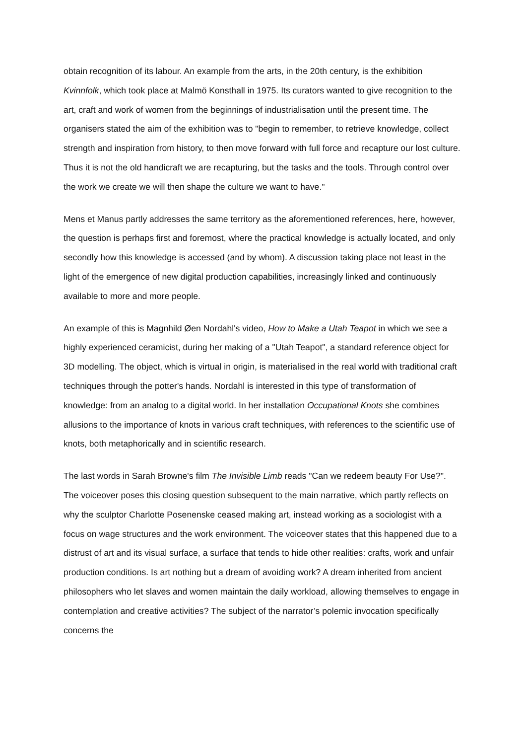obtain recognition of its labour. An example from the arts, in the 20th century, is the exhibition Kvinnfolk, which took place at Malmö Konsthall in 1975. Its curators wanted to give recognition to the art, craft and work of women from the beginnings of industrialisation until the present time. The organisers stated the aim of the exhibition was to "begin to remember, to retrieve knowledge, collect strength and inspiration from history, to then move forward with full force and recapture our lost culture. Thus it is not the old handicraft we are recapturing, but the tasks and the tools. Through control over the work we create we will then shape the culture we want to have."
Mens et Manus partly addresses the same territory as the aforementioned references, here, however, the question is perhaps first and foremost, where the practical knowledge is actually located, and only secondly how this knowledge is accessed (and by whom). A discussion taking place not least in the light of the emergence of new digital production capabilities, increasingly linked and continuously available to more and more people.
An example of this is Magnhild Øen Nordahl's video, How to Make a Utah Teapot in which we see a highly experienced ceramicist, during her making of a "Utah Teapot", a standard reference object for 3D modelling. The object, which is virtual in origin, is materialised in the real world with traditional craft techniques through the potter's hands. Nordahl is interested in this type of transformation of knowledge: from an analog to a digital world. In her installation Occupational Knots she combines allusions to the importance of knots in various craft techniques, with references to the scientific use of knots, both metaphorically and in scientific research.
The last words in Sarah Browne's film The Invisible Limb reads "Can we redeem beauty For Use?". The voiceover poses this closing question subsequent to the main narrative, which partly reflects on why the sculptor Charlotte Posenenske ceased making art, instead working as a sociologist with a focus on wage structures and the work environment. The voiceover states that this happened due to a distrust of art and its visual surface, a surface that tends to hide other realities: crafts, work and unfair production conditions. Is art nothing but a dream of avoiding work? A dream inherited from ancient philosophers who let slaves and women maintain the daily workload, allowing themselves to engage in contemplation and creative activities? The subject of the narrator’s polemic invocation specifically concerns the